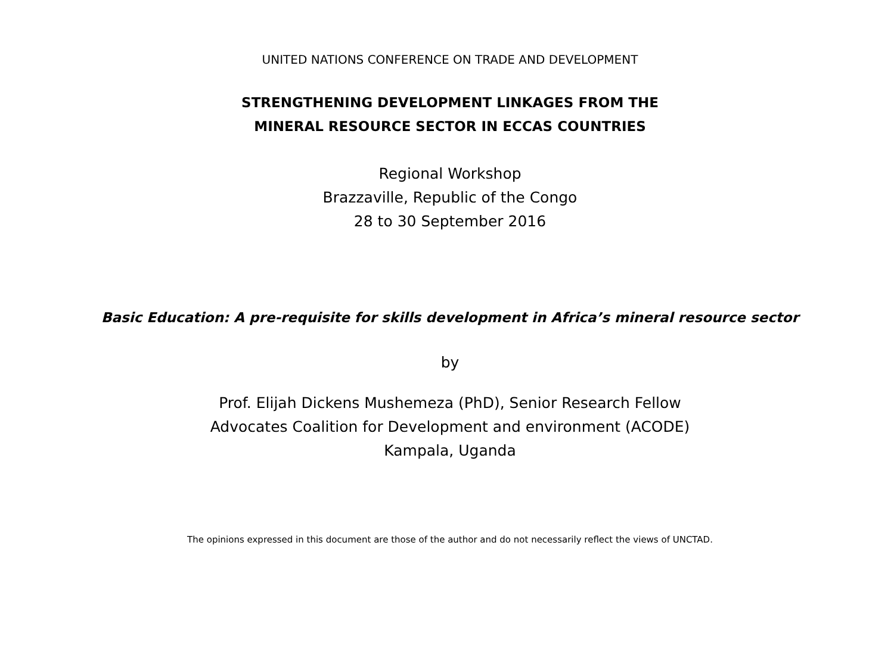UNITED NATIONS CONFERENCE ON TRADE AND DEVELOPMENT
STRENGTHENING DEVELOPMENT LINKAGES FROM THE
MINERAL RESOURCE SECTOR IN ECCAS COUNTRIES
Regional Workshop
Brazzaville, Republic of the Congo
28 to 30 September 2016
Basic Education: A pre-requisite for skills development in Africa’s mineral resource sector
by
Prof. Elijah Dickens Mushemeza (PhD), Senior Research Fellow
Advocates Coalition for Development and environment (ACODE)
Kampala, Uganda
The opinions expressed in this document are those of the author and do not necessarily reflect the views of UNCTAD.